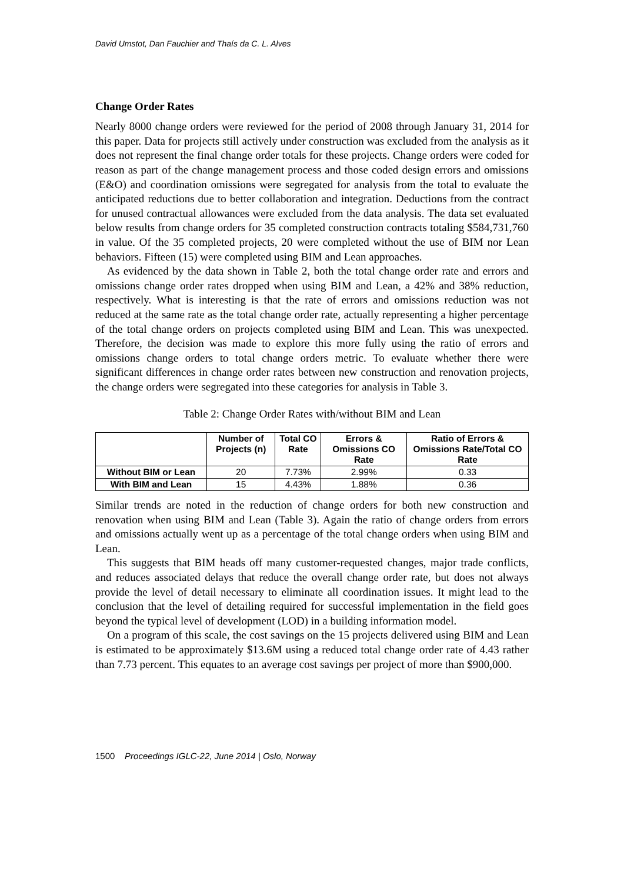David Umstot, Dan Fauchier and Thaís da C. L. Alves
Change Order Rates
Nearly 8000 change orders were reviewed for the period of 2008 through January 31, 2014 for this paper. Data for projects still actively under construction was excluded from the analysis as it does not represent the final change order totals for these projects. Change orders were coded for reason as part of the change management process and those coded design errors and omissions (E&O) and coordination omissions were segregated for analysis from the total to evaluate the anticipated reductions due to better collaboration and integration. Deductions from the contract for unused contractual allowances were excluded from the data analysis. The data set evaluated below results from change orders for 35 completed construction contracts totaling $584,731,760 in value. Of the 35 completed projects, 20 were completed without the use of BIM nor Lean behaviors. Fifteen (15) were completed using BIM and Lean approaches.
As evidenced by the data shown in Table 2, both the total change order rate and errors and omissions change order rates dropped when using BIM and Lean, a 42% and 38% reduction, respectively. What is interesting is that the rate of errors and omissions reduction was not reduced at the same rate as the total change order rate, actually representing a higher percentage of the total change orders on projects completed using BIM and Lean. This was unexpected. Therefore, the decision was made to explore this more fully using the ratio of errors and omissions change orders to total change orders metric. To evaluate whether there were significant differences in change order rates between new construction and renovation projects, the change orders were segregated into these categories for analysis in Table 3.
Table 2: Change Order Rates with/without BIM and Lean
| | Number of Projects (n) | Total CO Rate | Errors & Omissions CO Rate | Ratio of Errors & Omissions Rate/Total CO Rate |
| --- | --- | --- | --- | --- |
| Without BIM or Lean | 20 | 7.73% | 2.99% | 0.33 |
| With BIM and Lean | 15 | 4.43% | 1.88% | 0.36 |
Similar trends are noted in the reduction of change orders for both new construction and renovation when using BIM and Lean (Table 3). Again the ratio of change orders from errors and omissions actually went up as a percentage of the total change orders when using BIM and Lean.
This suggests that BIM heads off many customer-requested changes, major trade conflicts, and reduces associated delays that reduce the overall change order rate, but does not always provide the level of detail necessary to eliminate all coordination issues. It might lead to the conclusion that the level of detailing required for successful implementation in the field goes beyond the typical level of development (LOD) in a building information model.
On a program of this scale, the cost savings on the 15 projects delivered using BIM and Lean is estimated to be approximately $13.6M using a reduced total change order rate of 4.43 rather than 7.73 percent. This equates to an average cost savings per project of more than $900,000.
1500 Proceedings IGLC-22, June 2014 | Oslo, Norway